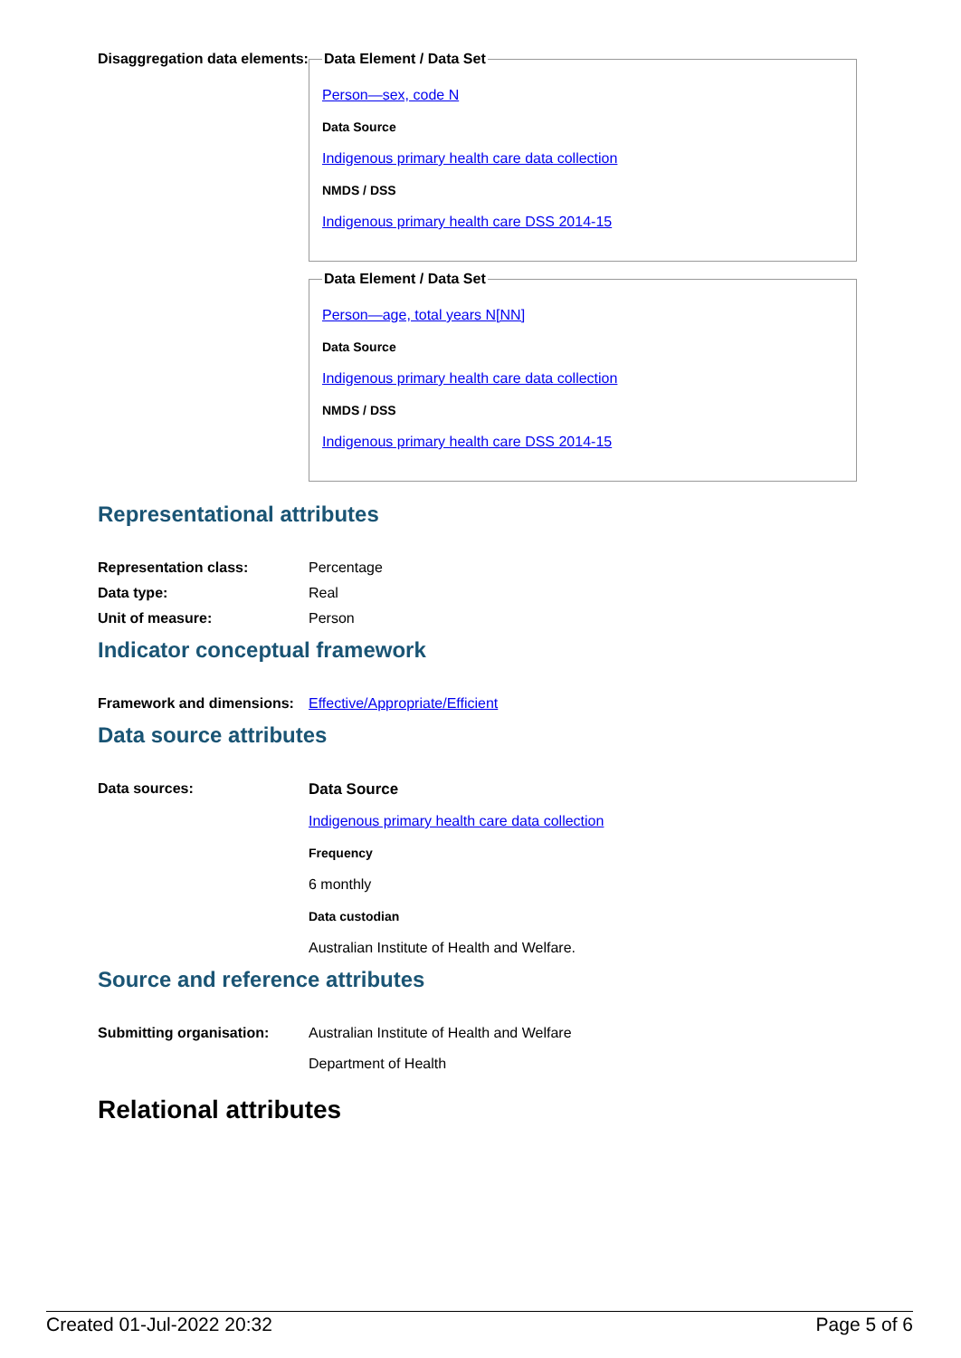Disaggregation data elements:
Data Element / Data Set
Person—sex, code N
Data Source
Indigenous primary health care data collection
NMDS / DSS
Indigenous primary health care DSS 2014-15
Data Element / Data Set
Person—age, total years N[NN]
Data Source
Indigenous primary health care data collection
NMDS / DSS
Indigenous primary health care DSS 2014-15
Representational attributes
Representation class: Percentage
Data type: Real
Unit of measure: Person
Indicator conceptual framework
Framework and dimensions:
Effective/Appropriate/Efficient
Data source attributes
Data sources: Data Source
Indigenous primary health care data collection
Frequency
6 monthly
Data custodian
Australian Institute of Health and Welfare.
Source and reference attributes
Submitting organisation: Australian Institute of Health and Welfare
Department of Health
Relational attributes
Created 01-Jul-2022 20:32 Page 5 of 6